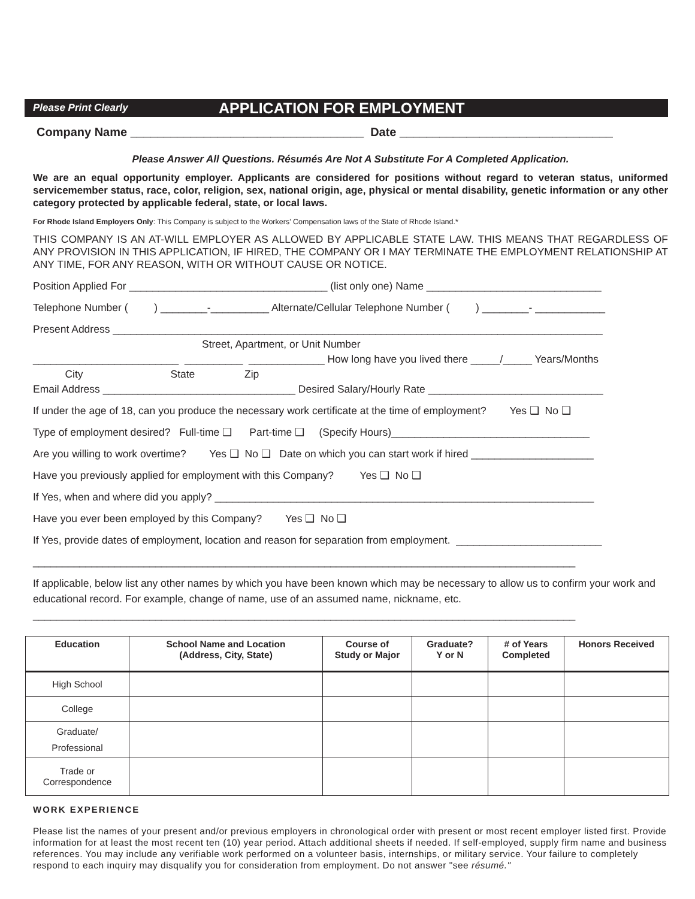Please Print Clearly APPLICATION FOR EMPLOYMENT
Company Name ___________________________________ Date ________________________________
Please Answer All Questions. Résumés Are Not A Substitute For A Completed Application.
We are an equal opportunity employer. Applicants are considered for positions without regard to veteran status, uniformed servicemember status, race, color, religion, sex, national origin, age, physical or mental disability, genetic information or any other category protected by applicable federal, state, or local laws.
For Rhode Island Employers Only: This Company is subject to the Workers' Compensation laws of the State of Rhode Island.*
THIS COMPANY IS AN AT-WILL EMPLOYER AS ALLOWED BY APPLICABLE STATE LAW. THIS MEANS THAT REGARDLESS OF ANY PROVISION IN THIS APPLICATION, IF HIRED, THE COMPANY OR I MAY TERMINATE THE EMPLOYMENT RELATIONSHIP AT ANY TIME, FOR ANY REASON, WITH OR WITHOUT CAUSE OR NOTICE.
Position Applied For __________________________________ (list only one) Name ______________________________
Telephone Number ( ) ________-__________ Alternate/Cellular Telephone Number ( ) ________- ____________
Present Address ____________________________________________________________________________________
Street, Apartment, or Unit Number
_________________________ __________ _____________ How long have you lived there _____/_____ Years/Months
City State Zip
Email Address _________________________________ Desired Salary/Hourly Rate ______________________________
If under the age of 18, can you produce the necessary work certificate at the time of employment? Yes ❑ No ❑
Type of employment desired? Full-time ❑ Part-time ❑ (Specify Hours)__________________________________
Are you willing to work overtime? Yes ❑ No ❑ Date on which you can start work if hired _____________________
Have you previously applied for employment with this Company? Yes ❑ No ❑
If Yes, when and where did you apply? _________________________________________________________________
Have you ever been employed by this Company? Yes ❑ No ❑
If Yes, provide dates of employment, location and reason for separation from employment. _________________________
_____________________________________________________________________________________________
If applicable, below list any other names by which you have been known which may be necessary to allow us to confirm your work and educational record. For example, change of name, use of an assumed name, nickname, etc.
_____________________________________________________________________________________________
| Education | School Name and Location (Address, City, State) | Course of Study or Major | Graduate? Y or N | # of Years Completed | Honors Received |
| --- | --- | --- | --- | --- | --- |
| High School | | | | | |
| College | | | | | |
| Graduate/ Professional | | | | | |
| Trade or Correspondence | | | | | |
WORK EXPERIENCE
Please list the names of your present and/or previous employers in chronological order with present or most recent employer listed first. Provide information for at least the most recent ten (10) year period. Attach additional sheets if needed. If self-employed, supply firm name and business references. You may include any verifiable work performed on a volunteer basis, internships, or military service. Your failure to completely respond to each inquiry may disqualify you for consideration from employment. Do not answer "see résumé."